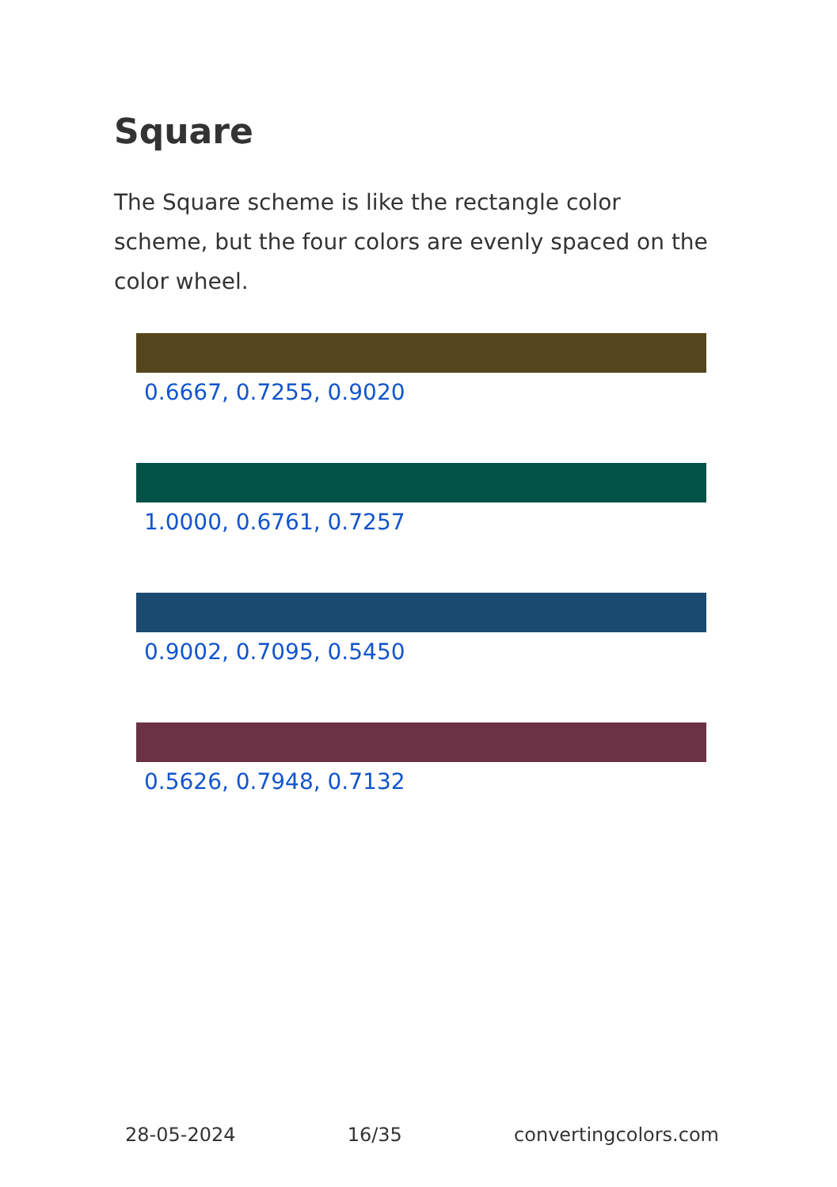Square
The Square scheme is like the rectangle color scheme, but the four colors are evenly spaced on the color wheel.
0.6667, 0.7255, 0.9020
1.0000, 0.6761, 0.7257
0.9002, 0.7095, 0.5450
0.5626, 0.7948, 0.7132
28-05-2024 16/35 convertingcolors.com